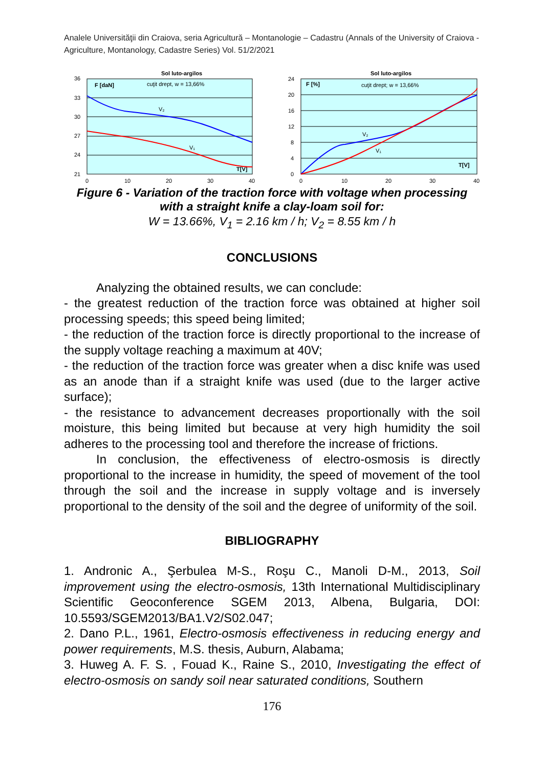Analele Universităţii din Craiova, seria Agricultură – Montanologie – Cadastru (Annals of the University of Craiova - Agriculture, Montanology, Cadastre Series) Vol. 51/2/2021
Sol luto-argilos
36
33
30
27
24
21
0
10
20
30
40
F [daN]
cuţit drept, w = 13,66%
V₂
V₁
T[V]
Sol luto-argilos
24
20
16
12
8
4
0
0
10
20
30
40
F [%]
cuţit drept; w = 13,66%
V₂
V₁
T[V]
Figure 6 - Variation of the traction force with voltage when processing with a straight knife a clay-loam soil for:
W = 13.66%, V<sub>1</sub> = 2.16 km / h; V<sub>2</sub> = 8.55 km / h
CONCLUSIONS
Analyzing the obtained results, we can conclude:
- the greatest reduction of the traction force was obtained at higher soil processing speeds; this speed being limited;
- the reduction of the traction force is directly proportional to the increase of the supply voltage reaching a maximum at 40V;
- the reduction of the traction force was greater when a disc knife was used as an anode than if a straight knife was used (due to the larger active surface);
- the resistance to advancement decreases proportionally with the soil moisture, this being limited but because at very high humidity the soil adheres to the processing tool and therefore the increase of frictions.
In conclusion, the effectiveness of electro-osmosis is directly proportional to the increase in humidity, the speed of movement of the tool through the soil and the increase in supply voltage and is inversely proportional to the density of the soil and the degree of uniformity of the soil.
BIBLIOGRAPHY
1. Andronic A., Şerbulea M-S., Roşu C., Manoli D-M., 2013, Soil improvement using the electro-osmosis, 13th International Multidisciplinary Scientific Geoconference SGEM 2013, Albena, Bulgaria, DOI: 10.5593/SGEM2013/BA1.V2/S02.047;
2. Dano P.L., 1961, Electro-osmosis effectiveness in reducing energy and power requirements, M.S. thesis, Auburn, Alabama;
3. Huweg A. F. S. , Fouad K., Raine S., 2010, Investigating the effect of electro-osmosis on sandy soil near saturated conditions, Southern
176